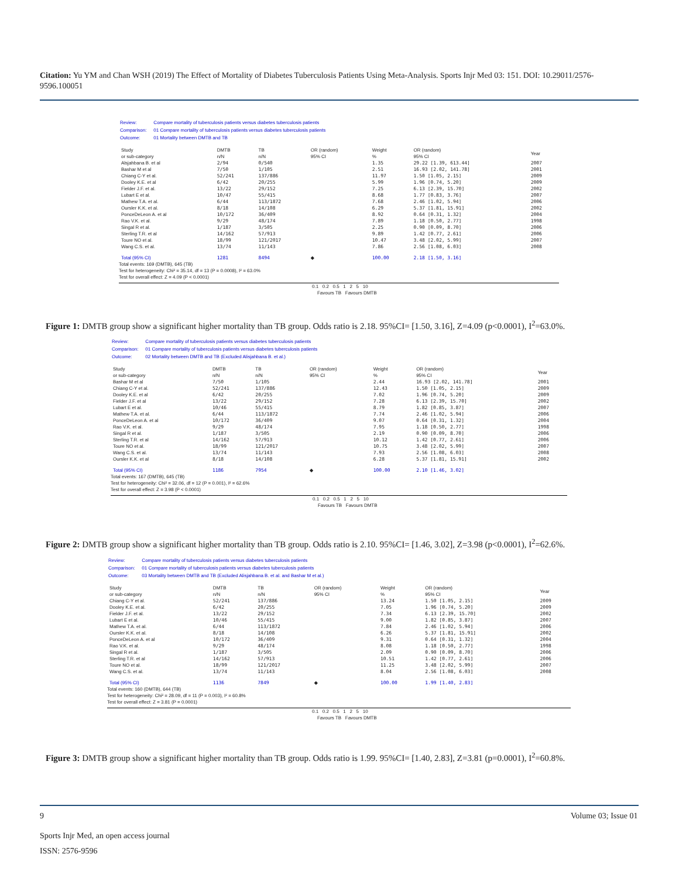Citation: Yu YM and Chan WSH (2019) The Effect of Mortality of Diabetes Tuberculosis Patients Using Meta-Analysis. Sports Injr Med 03: 151. DOI: 10.29011/2576-9596.100051
| Review: | Compare mortality of tuberculosis patients versus diabetes tuberculosis patients |
| Comparison: | 01 Compare mortality of tuberculosis patients versus diabetes tuberculosis patients |
| Outcome: | 01 Mortality between DMTB and TB |
| Study or sub-category | DMTB n/N | TB n/N | OR (random) 95% CI | Weight % | OR (random) 95% CI | Year |
| --- | --- | --- | --- | --- | --- | --- |
| Alsjahbana B. et al | 2/94 | 0/540 | | 1.35 | 29.22 [1.39, 613.44] | 2007 |
| Bashar M et al | 7/50 | 1/105 | | 2.51 | 16.93 [2.02, 141.78] | 2001 |
| Chiang C-Y et al. | 52/241 | 137/886 | | 11.97 | 1.50 [1.05, 2.15] | 2009 |
| Dooley K.E. et al | 6/42 | 20/255 | | 5.99 | 1.96 [0.74, 5.20] | 2009 |
| Fielder J.F. et al. | 13/22 | 29/152 | | 7.25 | 6.13 [2.39, 15.70] | 2002 |
| Lubart E et al. | 10/47 | 55/415 | | 8.68 | 1.77 [0.83, 3.76] | 2007 |
| Mathew T.A. et al. | 6/44 | 113/1872 | | 7.68 | 2.46 [1.02, 5.94] | 2006 |
| Oursler K.K. et al. | 8/18 | 14/108 | | 6.29 | 5.37 [1.81, 15.91] | 2002 |
| PonceDeLeon A. et al | 10/172 | 36/409 | | 8.92 | 0.64 [0.31, 1.32] | 2004 |
| Rao V.K. et al. | 9/29 | 48/174 | | 7.89 | 1.18 [0.50, 2.77] | 1998 |
| Singal R et al. | 1/187 | 3/505 | | 2.25 | 0.90 [0.09, 8.70] | 2006 |
| Sterling T.R. et al | 14/162 | 57/913 | | 9.89 | 1.42 [0.77, 2.61] | 2006 |
| Toure NO et al. | 18/99 | 121/2017 | | 10.47 | 3.48 [2.02, 5.99] | 2007 |
| Wang C.S. et al. | 13/74 | 11/143 | | 7.86 | 2.56 [1.08, 6.03] | 2008 |
| Total (95% CI) | 1281 | 8494 | ◆ | 100.00 | 2.18 [1.50, 3.16] | |
Total events: 169 (DMTB), 645 (TB)
Test for heterogeneity: Chi² = 35.14, df = 13 (P = 0.0008), I² = 63.0%
Test for overall effect: Z = 4.09 (P < 0.0001)
0.1 0.2 0.5 1 2 5 10
Favours TB Favours DMTB
Figure 1: DMTB group show a significant higher mortality than TB group. Odds ratio is 2.18. 95%CI= [1.50, 3.16], Z=4.09 (p<0.0001), I<sup>2</sup>=63.0%.
| Review: | Compare mortality of tuberculosis patients versus diabetes tuberculosis patients |
| Comparison: | 01 Compare mortality of tuberculosis patients versus diabetes tuberculosis patients |
| Outcome: | 02 Mortality between DMTB and TB (Excluded Alisjahbana B. et al.) |
| Study or sub-category | DMTB n/N | TB n/N | OR (random) 95% CI | Weight % | OR (random) 95% CI | Year |
| --- | --- | --- | --- | --- | --- | --- |
| Bashar M et al | 7/50 | 1/105 | | 2.44 | 16.93 [2.02, 141.78] | 2001 |
| Chiang C-Y et al. | 52/241 | 137/886 | | 12.43 | 1.50 [1.05, 2.15] | 2009 |
| Dooley K.E. et al | 6/42 | 20/255 | | 7.02 | 1.96 [0.74, 5.20] | 2009 |
| Fielder J.F. et al | 13/22 | 29/152 | | 7.28 | 6.13 [2.39, 15.70] | 2002 |
| Lubart E et al. | 10/46 | 55/415 | | 8.79 | 1.82 [0.85, 3.87] | 2007 |
| Mathew T.A. et al. | 6/44 | 113/1872 | | 7.74 | 2.46 [1.02, 5.94] | 2006 |
| PonceDeLeon A. et al | 10/172 | 36/409 | | 9.07 | 0.64 [0.31, 1.32] | 2004 |
| Rao V.K. et al. | 9/29 | 48/174 | | 7.95 | 1.18 [0.50, 2.77] | 1998 |
| Singal R et al. | 1/187 | 3/505 | | 2.19 | 0.90 [0.09, 8.70] | 2006 |
| Sterling T.R. et al | 14/162 | 57/913 | | 10.12 | 1.42 [0.77, 2.61] | 2006 |
| Toure NO et al. | 18/99 | 121/2017 | | 10.75 | 3.48 [2.02, 5.99] | 2007 |
| Wang C.S. et al. | 13/74 | 11/143 | | 7.93 | 2.56 [1.08, 6.03] | 2008 |
| Oursler K.K. et al | 8/18 | 14/108 | | 6.28 | 5.37 [1.81, 15.91] | 2002 |
| Total (95% CI) | 1186 | 7954 | ◆ | 100.00 | 2.10 [1.46, 3.02] | |
Total events: 167 (DMTB), 645 (TB)
Test for heterogeneity: Chi² = 32.06, df = 12 (P = 0.001), I² = 62.6%
Test for overall effect: Z = 3.98 (P < 0.0001)
0.1 0.2 0.5 1 2 5 10
Favours TB Favours DMTB
Figure 2: DMTB group show a significant higher mortality than TB group. Odds ratio is 2.10. 95%CI= [1.46, 3.02], Z=3.98 (p<0.0001), I<sup>2</sup>=62.6%.
| Review: | Compare mortality of tuberculosis patients versus diabetes tuberculosis patients |
| Comparison: | 01 Compare mortality of tuberculosis patients versus diabetes tuberculosis patients |
| Outcome: | 03 Mortality between DMTB and TB (Excluded Alisjahbana B. et al. and Bashar M et al.) |
| Study or sub-category | DMTB n/N | TB n/N | OR (random) 95% CI | Weight % | OR (random) 95% CI | Year |
| --- | --- | --- | --- | --- | --- | --- |
| Chiang C-Y et al. | 52/241 | 137/886 | | 13.24 | 1.50 [1.05, 2.15] | 2009 |
| Dooley K.E. et al. | 6/42 | 20/255 | | 7.05 | 1.96 [0.74, 5.20] | 2009 |
| Fielder J.F. et al. | 13/22 | 29/152 | | 7.34 | 6.13 [2.39, 15.70] | 2002 |
| Lubart E et al. | 10/46 | 55/415 | | 9.00 | 1.82 [0.85, 3.87] | 2007 |
| Mathew T.A. et al. | 6/44 | 113/1872 | | 7.84 | 2.46 [1.02, 5.94] | 2006 |
| Oursler K.K. et al. | 8/18 | 14/108 | | 6.26 | 5.37 [1.81, 15.91] | 2002 |
| PonceDeLeon A. et al | 10/172 | 36/409 | | 9.31 | 0.64 [0.31, 1.32] | 2004 |
| Rao V.K. et al. | 9/29 | 48/174 | | 8.08 | 1.18 [0.50, 2.77] | 1998 |
| Singal R et al. | 1/187 | 3/505 | | 2.09 | 0.90 [0.09, 8.70] | 2006 |
| Sterling T.R. et al | 14/162 | 57/913 | | 10.51 | 1.42 [0.77, 2.61] | 2006 |
| Toure NO et al. | 18/99 | 121/2017 | | 11.25 | 3.48 [2.02, 5.99] | 2007 |
| Wang C.S. et al. | 13/74 | 11/143 | | 8.04 | 2.56 [1.08, 6.03] | 2008 |
| Total (95% CI) | 1136 | 7849 | ◆ | 100.00 | 1.99 [1.40, 2.83] | |
Total events: 160 (DMTB), 644 (TB)
Test for heterogeneity: Chi² = 28.09, df = 11 (P = 0.003), I² = 60.8%
Test for overall effect: Z = 3.81 (P = 0.0001)
0.1 0.2 0.5 1 2 5 10
Favours TB Favours DMTB
Figure 3: DMTB group show a significant higher mortality than TB group. Odds ratio is 1.99. 95%CI= [1.40, 2.83], Z=3.81 (p=0.0001), I<sup>2</sup>=60.8%.
9 Volume 03; Issue 01
Sports Injr Med, an open access journal
ISSN: 2576-9596